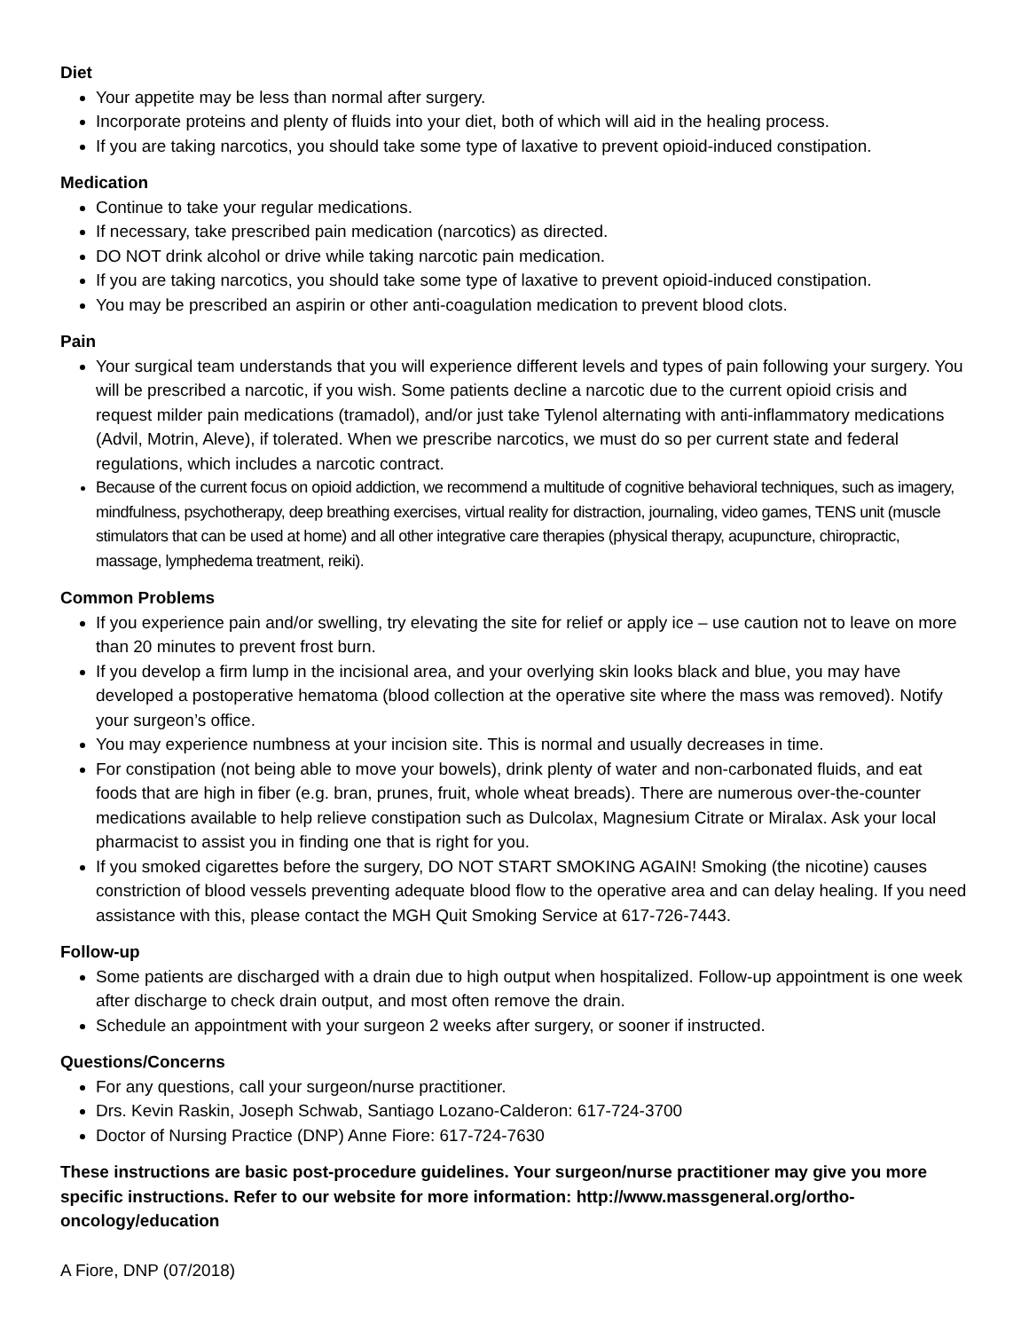Diet
Your appetite may be less than normal after surgery.
Incorporate proteins and plenty of fluids into your diet, both of which will aid in the healing process.
If you are taking narcotics, you should take some type of laxative to prevent opioid-induced constipation.
Medication
Continue to take your regular medications.
If necessary, take prescribed pain medication (narcotics) as directed.
DO NOT drink alcohol or drive while taking narcotic pain medication.
If you are taking narcotics, you should take some type of laxative to prevent opioid-induced constipation.
You may be prescribed an aspirin or other anti-coagulation medication to prevent blood clots.
Pain
Your surgical team understands that you will experience different levels and types of pain following your surgery. You will be prescribed a narcotic, if you wish. Some patients decline a narcotic due to the current opioid crisis and request milder pain medications (tramadol), and/or just take Tylenol alternating with anti-inflammatory medications (Advil, Motrin, Aleve), if tolerated. When we prescribe narcotics, we must do so per current state and federal regulations, which includes a narcotic contract.
Because of the current focus on opioid addiction, we recommend a multitude of cognitive behavioral techniques, such as imagery, mindfulness, psychotherapy, deep breathing exercises, virtual reality for distraction, journaling, video games, TENS unit (muscle stimulators that can be used at home) and all other integrative care therapies (physical therapy, acupuncture, chiropractic, massage, lymphedema treatment, reiki).
Common Problems
If you experience pain and/or swelling, try elevating the site for relief or apply ice – use caution not to leave on more than 20 minutes to prevent frost burn.
If you develop a firm lump in the incisional area, and your overlying skin looks black and blue, you may have developed a postoperative hematoma (blood collection at the operative site where the mass was removed). Notify your surgeon’s office.
You may experience numbness at your incision site. This is normal and usually decreases in time.
For constipation (not being able to move your bowels), drink plenty of water and non-carbonated fluids, and eat foods that are high in fiber (e.g. bran, prunes, fruit, whole wheat breads). There are numerous over-the-counter medications available to help relieve constipation such as Dulcolax, Magnesium Citrate or Miralax. Ask your local pharmacist to assist you in finding one that is right for you.
If you smoked cigarettes before the surgery, DO NOT START SMOKING AGAIN! Smoking (the nicotine) causes constriction of blood vessels preventing adequate blood flow to the operative area and can delay healing. If you need assistance with this, please contact the MGH Quit Smoking Service at 617-726-7443.
Follow-up
Some patients are discharged with a drain due to high output when hospitalized. Follow-up appointment is one week after discharge to check drain output, and most often remove the drain.
Schedule an appointment with your surgeon 2 weeks after surgery, or sooner if instructed.
Questions/Concerns
For any questions, call your surgeon/nurse practitioner.
Drs. Kevin Raskin, Joseph Schwab, Santiago Lozano-Calderon: 617-724-3700
Doctor of Nursing Practice (DNP) Anne Fiore: 617-724-7630
These instructions are basic post-procedure guidelines. Your surgeon/nurse practitioner may give you more specific instructions. Refer to our website for more information: http://www.massgeneral.org/ortho-oncology/education
A Fiore, DNP (07/2018)